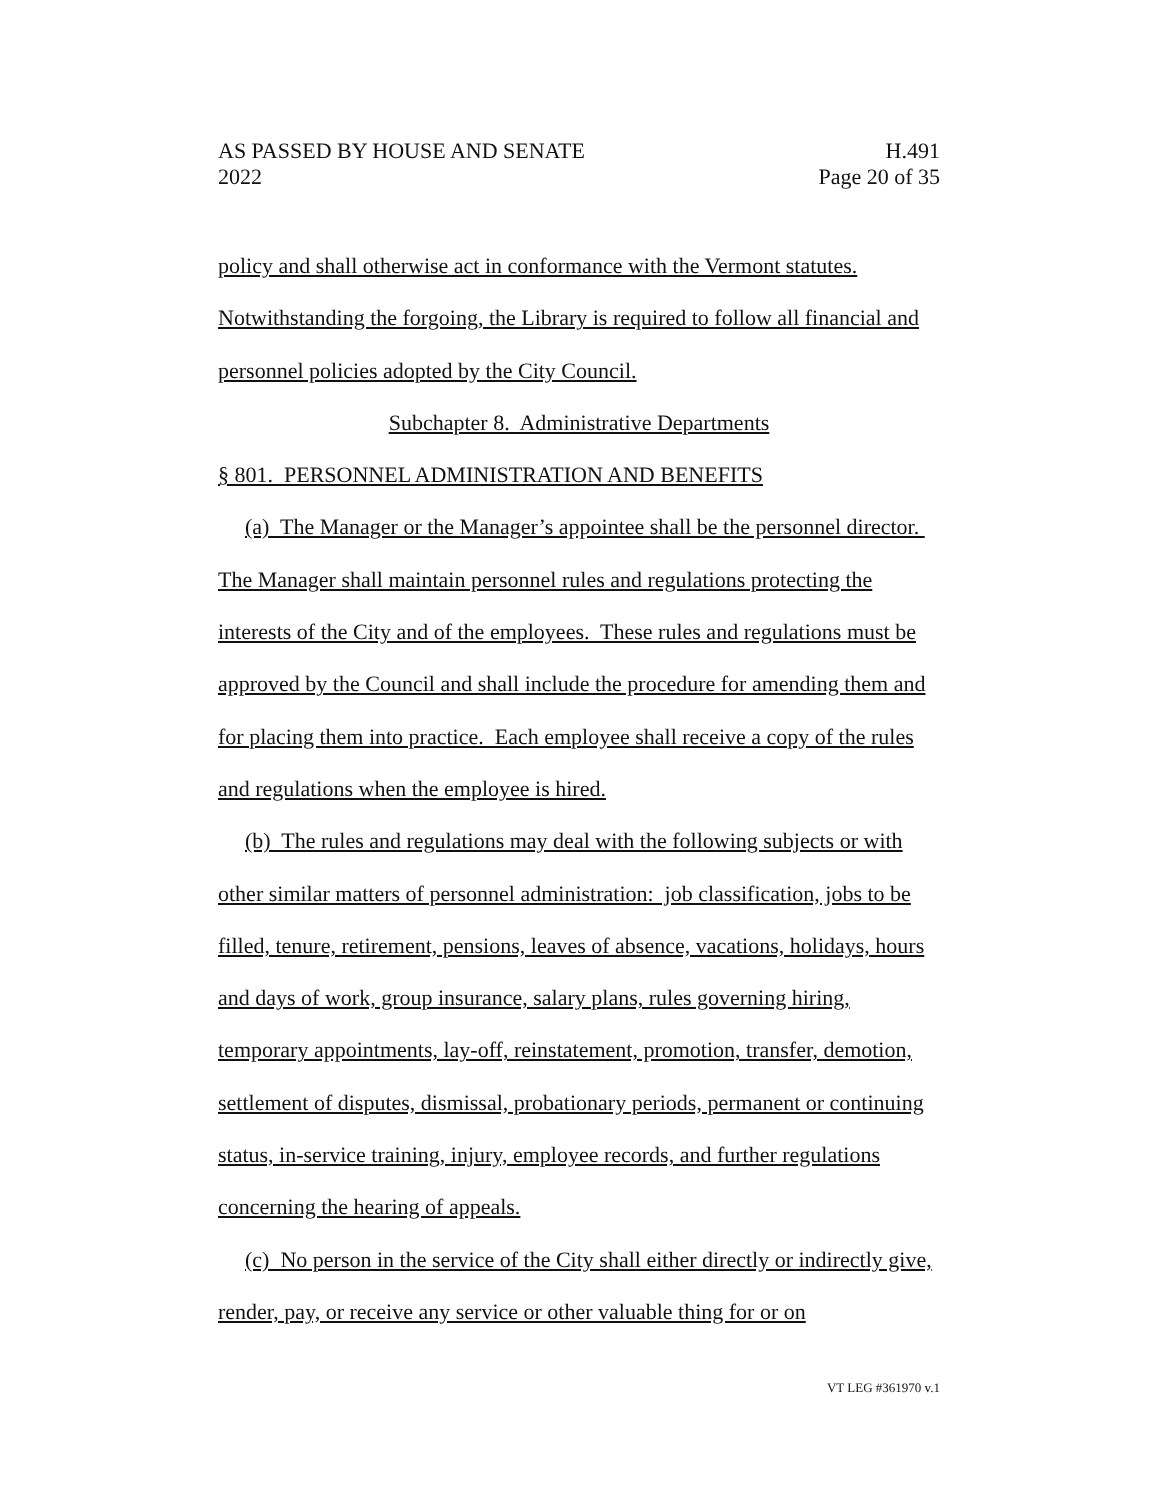AS PASSED BY HOUSE AND SENATE H.491
2022 Page 20 of 35
policy and shall otherwise act in conformance with the Vermont statutes. Notwithstanding the forgoing, the Library is required to follow all financial and personnel policies adopted by the City Council.
Subchapter 8. Administrative Departments
§ 801. PERSONNEL ADMINISTRATION AND BENEFITS
(a) The Manager or the Manager’s appointee shall be the personnel director. The Manager shall maintain personnel rules and regulations protecting the interests of the City and of the employees. These rules and regulations must be approved by the Council and shall include the procedure for amending them and for placing them into practice. Each employee shall receive a copy of the rules and regulations when the employee is hired.
(b) The rules and regulations may deal with the following subjects or with other similar matters of personnel administration: job classification, jobs to be filled, tenure, retirement, pensions, leaves of absence, vacations, holidays, hours and days of work, group insurance, salary plans, rules governing hiring, temporary appointments, lay-off, reinstatement, promotion, transfer, demotion, settlement of disputes, dismissal, probationary periods, permanent or continuing status, in-service training, injury, employee records, and further regulations concerning the hearing of appeals.
(c) No person in the service of the City shall either directly or indirectly give, render, pay, or receive any service or other valuable thing for or on
VT LEG #361970 v.1